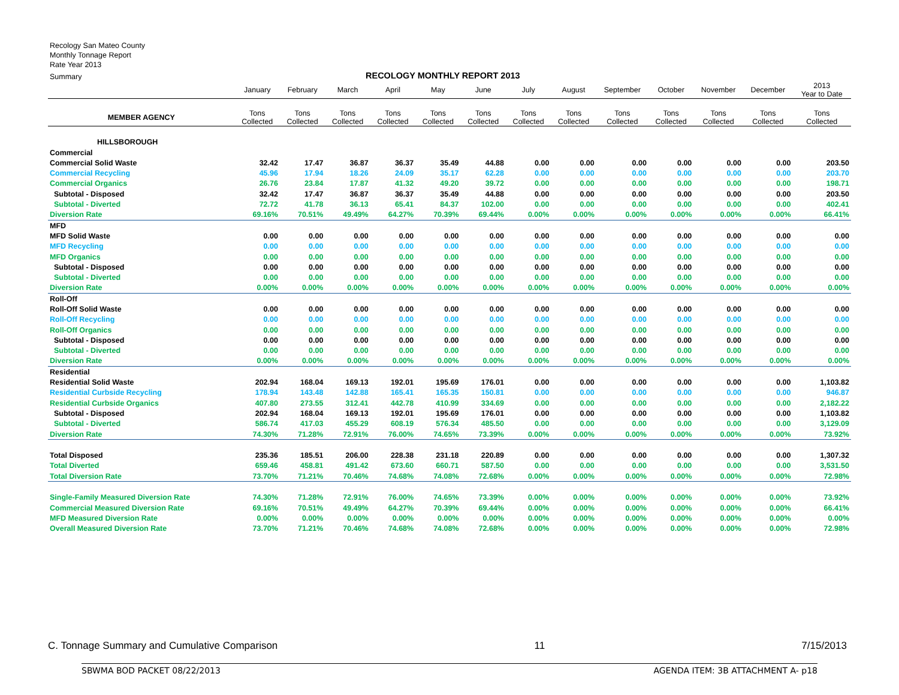Recology San Mateo County
Monthly Tonnage Report
Rate Year 2013
Summary
RECOLOGY MONTHLY REPORT 2013
| | January | February | March | April | May | June | July | August | September | October | November | December | 2013 Year to Date |
| --- | --- | --- | --- | --- | --- | --- | --- | --- | --- | --- | --- | --- | --- |
| MEMBER AGENCY | Tons Collected | Tons Collected | Tons Collected | Tons Collected | Tons Collected | Tons Collected | Tons Collected | Tons Collected | Tons Collected | Tons Collected | Tons Collected | Tons Collected | Tons Collected |
| HILLSBOROUGH | | | | | | | | | | | | | |
| Commercial | | | | | | | | | | | | | |
| Commercial Solid Waste | 32.42 | 17.47 | 36.87 | 36.37 | 35.49 | 44.88 | 0.00 | 0.00 | 0.00 | 0.00 | 0.00 | 0.00 | 203.50 |
| Commercial Recycling | 45.96 | 17.94 | 18.26 | 24.09 | 35.17 | 62.28 | 0.00 | 0.00 | 0.00 | 0.00 | 0.00 | 0.00 | 203.70 |
| Commercial Organics | 26.76 | 23.84 | 17.87 | 41.32 | 49.20 | 39.72 | 0.00 | 0.00 | 0.00 | 0.00 | 0.00 | 0.00 | 198.71 |
| Subtotal - Disposed | 32.42 | 17.47 | 36.87 | 36.37 | 35.49 | 44.88 | 0.00 | 0.00 | 0.00 | 0.00 | 0.00 | 0.00 | 203.50 |
| Subtotal - Diverted | 72.72 | 41.78 | 36.13 | 65.41 | 84.37 | 102.00 | 0.00 | 0.00 | 0.00 | 0.00 | 0.00 | 0.00 | 402.41 |
| Diversion Rate | 69.16% | 70.51% | 49.49% | 64.27% | 70.39% | 69.44% | 0.00% | 0.00% | 0.00% | 0.00% | 0.00% | 0.00% | 66.41% |
| MFD | | | | | | | | | | | | | |
| MFD Solid Waste | 0.00 | 0.00 | 0.00 | 0.00 | 0.00 | 0.00 | 0.00 | 0.00 | 0.00 | 0.00 | 0.00 | 0.00 | 0.00 |
| MFD Recycling | 0.00 | 0.00 | 0.00 | 0.00 | 0.00 | 0.00 | 0.00 | 0.00 | 0.00 | 0.00 | 0.00 | 0.00 | 0.00 |
| MFD Organics | 0.00 | 0.00 | 0.00 | 0.00 | 0.00 | 0.00 | 0.00 | 0.00 | 0.00 | 0.00 | 0.00 | 0.00 | 0.00 |
| Subtotal - Disposed | 0.00 | 0.00 | 0.00 | 0.00 | 0.00 | 0.00 | 0.00 | 0.00 | 0.00 | 0.00 | 0.00 | 0.00 | 0.00 |
| Subtotal - Diverted | 0.00 | 0.00 | 0.00 | 0.00 | 0.00 | 0.00 | 0.00 | 0.00 | 0.00 | 0.00 | 0.00 | 0.00 | 0.00 |
| Diversion Rate | 0.00% | 0.00% | 0.00% | 0.00% | 0.00% | 0.00% | 0.00% | 0.00% | 0.00% | 0.00% | 0.00% | 0.00% | 0.00% |
| Roll-Off | | | | | | | | | | | | | |
| Roll-Off Solid Waste | 0.00 | 0.00 | 0.00 | 0.00 | 0.00 | 0.00 | 0.00 | 0.00 | 0.00 | 0.00 | 0.00 | 0.00 | 0.00 |
| Roll-Off Recycling | 0.00 | 0.00 | 0.00 | 0.00 | 0.00 | 0.00 | 0.00 | 0.00 | 0.00 | 0.00 | 0.00 | 0.00 | 0.00 |
| Roll-Off Organics | 0.00 | 0.00 | 0.00 | 0.00 | 0.00 | 0.00 | 0.00 | 0.00 | 0.00 | 0.00 | 0.00 | 0.00 | 0.00 |
| Subtotal - Disposed | 0.00 | 0.00 | 0.00 | 0.00 | 0.00 | 0.00 | 0.00 | 0.00 | 0.00 | 0.00 | 0.00 | 0.00 | 0.00 |
| Subtotal - Diverted | 0.00 | 0.00 | 0.00 | 0.00 | 0.00 | 0.00 | 0.00 | 0.00 | 0.00 | 0.00 | 0.00 | 0.00 | 0.00 |
| Diversion Rate | 0.00% | 0.00% | 0.00% | 0.00% | 0.00% | 0.00% | 0.00% | 0.00% | 0.00% | 0.00% | 0.00% | 0.00% | 0.00% |
| Residential | | | | | | | | | | | | | |
| Residential Solid Waste | 202.94 | 168.04 | 169.13 | 192.01 | 195.69 | 176.01 | 0.00 | 0.00 | 0.00 | 0.00 | 0.00 | 0.00 | 1,103.82 |
| Residential Curbside Recycling | 178.94 | 143.48 | 142.88 | 165.41 | 165.35 | 150.81 | 0.00 | 0.00 | 0.00 | 0.00 | 0.00 | 0.00 | 946.87 |
| Residential Curbside Organics | 407.80 | 273.55 | 312.41 | 442.78 | 410.99 | 334.69 | 0.00 | 0.00 | 0.00 | 0.00 | 0.00 | 0.00 | 2,182.22 |
| Subtotal - Disposed | 202.94 | 168.04 | 169.13 | 192.01 | 195.69 | 176.01 | 0.00 | 0.00 | 0.00 | 0.00 | 0.00 | 0.00 | 1,103.82 |
| Subtotal - Diverted | 586.74 | 417.03 | 455.29 | 608.19 | 576.34 | 485.50 | 0.00 | 0.00 | 0.00 | 0.00 | 0.00 | 0.00 | 3,129.09 |
| Diversion Rate | 74.30% | 71.28% | 72.91% | 76.00% | 74.65% | 73.39% | 0.00% | 0.00% | 0.00% | 0.00% | 0.00% | 0.00% | 73.92% |
| Total Disposed | 235.36 | 185.51 | 206.00 | 228.38 | 231.18 | 220.89 | 0.00 | 0.00 | 0.00 | 0.00 | 0.00 | 0.00 | 1,307.32 |
| Total Diverted | 659.46 | 458.81 | 491.42 | 673.60 | 660.71 | 587.50 | 0.00 | 0.00 | 0.00 | 0.00 | 0.00 | 0.00 | 3,531.50 |
| Total Diversion Rate | 73.70% | 71.21% | 70.46% | 74.68% | 74.08% | 72.68% | 0.00% | 0.00% | 0.00% | 0.00% | 0.00% | 0.00% | 72.98% |
| Single-Family Measured Diversion Rate | 74.30% | 71.28% | 72.91% | 76.00% | 74.65% | 73.39% | 0.00% | 0.00% | 0.00% | 0.00% | 0.00% | 0.00% | 73.92% |
| Commercial Measured Diversion Rate | 69.16% | 70.51% | 49.49% | 64.27% | 70.39% | 69.44% | 0.00% | 0.00% | 0.00% | 0.00% | 0.00% | 0.00% | 66.41% |
| MFD Measured Diversion Rate | 0.00% | 0.00% | 0.00% | 0.00% | 0.00% | 0.00% | 0.00% | 0.00% | 0.00% | 0.00% | 0.00% | 0.00% | 0.00% |
| Overall Measured Diversion Rate | 73.70% | 71.21% | 70.46% | 74.68% | 74.08% | 72.68% | 0.00% | 0.00% | 0.00% | 0.00% | 0.00% | 0.00% | 72.98% |
C. Tonnage Summary and Cumulative Comparison 11 7/15/2013
SBWMA BOD PACKET 08/22/2013 AGENDA ITEM: 3B ATTACHMENT A- p18